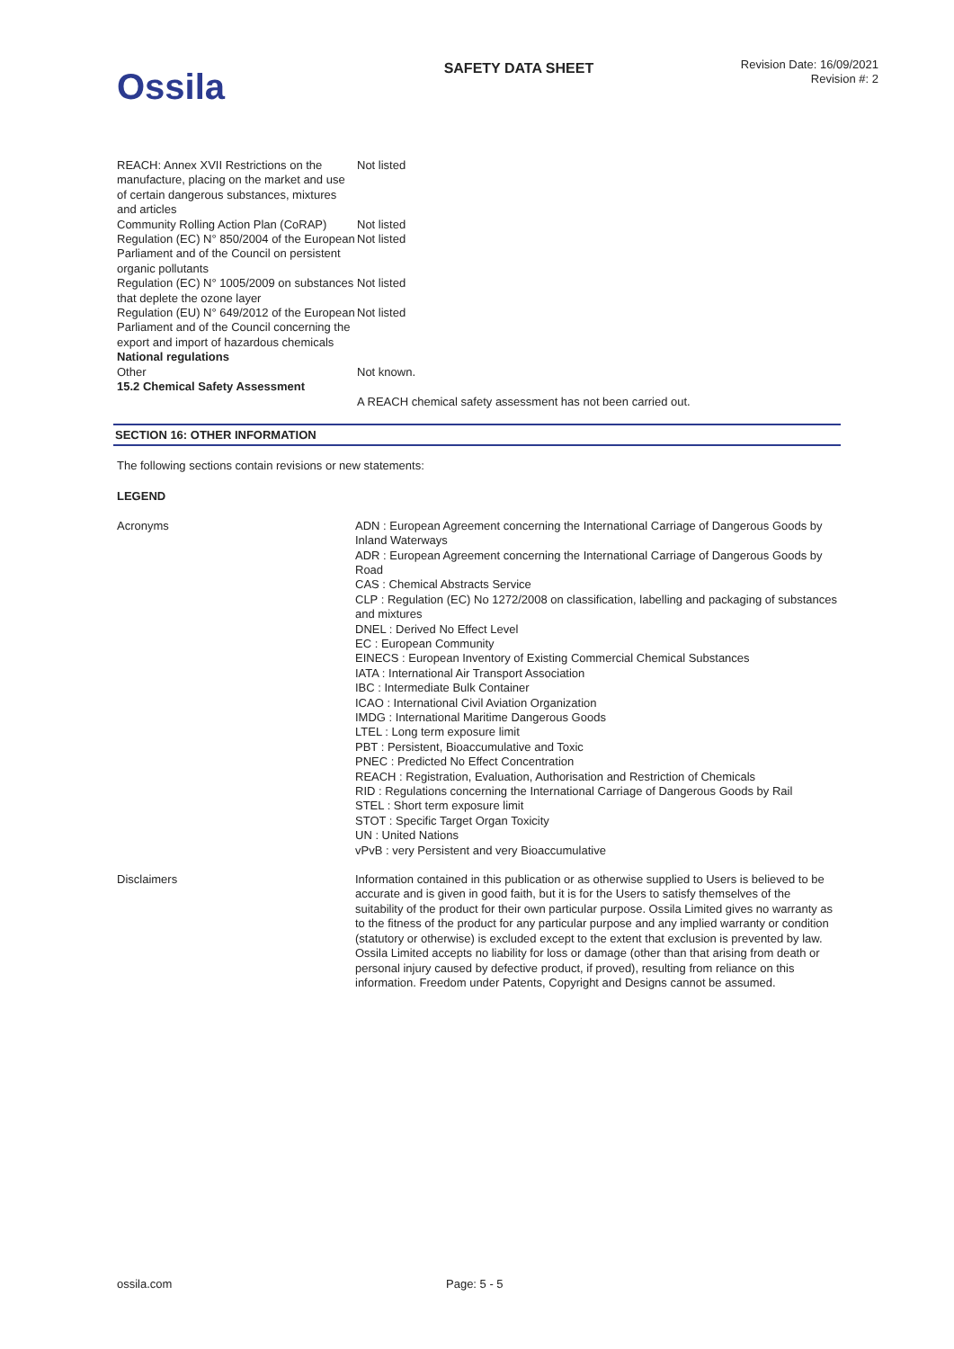Ossila
SAFETY DATA SHEET
Revision Date: 16/09/2021
Revision #: 2
| REACH: Annex XVII Restrictions on the manufacture, placing on the market and use of certain dangerous substances, mixtures and articles | Not listed |
| Community Rolling Action Plan (CoRAP) | Not listed |
| Regulation (EC) N° 850/2004 of the European Parliament and of the Council on persistent organic pollutants | Not listed |
| Regulation (EC) N° 1005/2009 on substances that deplete the ozone layer | Not listed |
| Regulation (EU) N° 649/2012 of the European Parliament and of the Council concerning the export and import of hazardous chemicals | Not listed |
| National regulations | |
| Other | Not known. |
| 15.2 Chemical Safety Assessment | |
| | A REACH chemical safety assessment has not been carried out. |
SECTION 16: OTHER INFORMATION
The following sections contain revisions or new statements:
LEGEND
| Acronyms | ADN : European Agreement concerning the International Carriage of Dangerous Goods by Inland Waterways ADR : European Agreement concerning the International Carriage of Dangerous Goods by Road CAS : Chemical Abstracts Service CLP : Regulation (EC) No 1272/2008 on classification, labelling and packaging of substances and mixtures DNEL : Derived No Effect Level EC : European Community EINECS : European Inventory of Existing Commercial Chemical Substances IATA : International Air Transport Association IBC : Intermediate Bulk Container ICAO : International Civil Aviation Organization IMDG : International Maritime Dangerous Goods LTEL : Long term exposure limit PBT : Persistent, Bioaccumulative and Toxic PNEC : Predicted No Effect Concentration REACH : Registration, Evaluation, Authorisation and Restriction of Chemicals RID : Regulations concerning the International Carriage of Dangerous Goods by Rail STEL : Short term exposure limit STOT : Specific Target Organ Toxicity UN : United Nations vPvB : very Persistent and very Bioaccumulative |
| Disclaimers | Information contained in this publication or as otherwise supplied to Users is believed to be accurate and is given in good faith, but it is for the Users to satisfy themselves of the suitability of the product for their own particular purpose. Ossila Limited gives no warranty as to the fitness of the product for any particular purpose and any implied warranty or condition (statutory or otherwise) is excluded except to the extent that exclusion is prevented by law. Ossila Limited accepts no liability for loss or damage (other than that arising from death or personal injury caused by defective product, if proved), resulting from reliance on this information. Freedom under Patents, Copyright and Designs cannot be assumed. |
ossila.com Page: 5 - 5